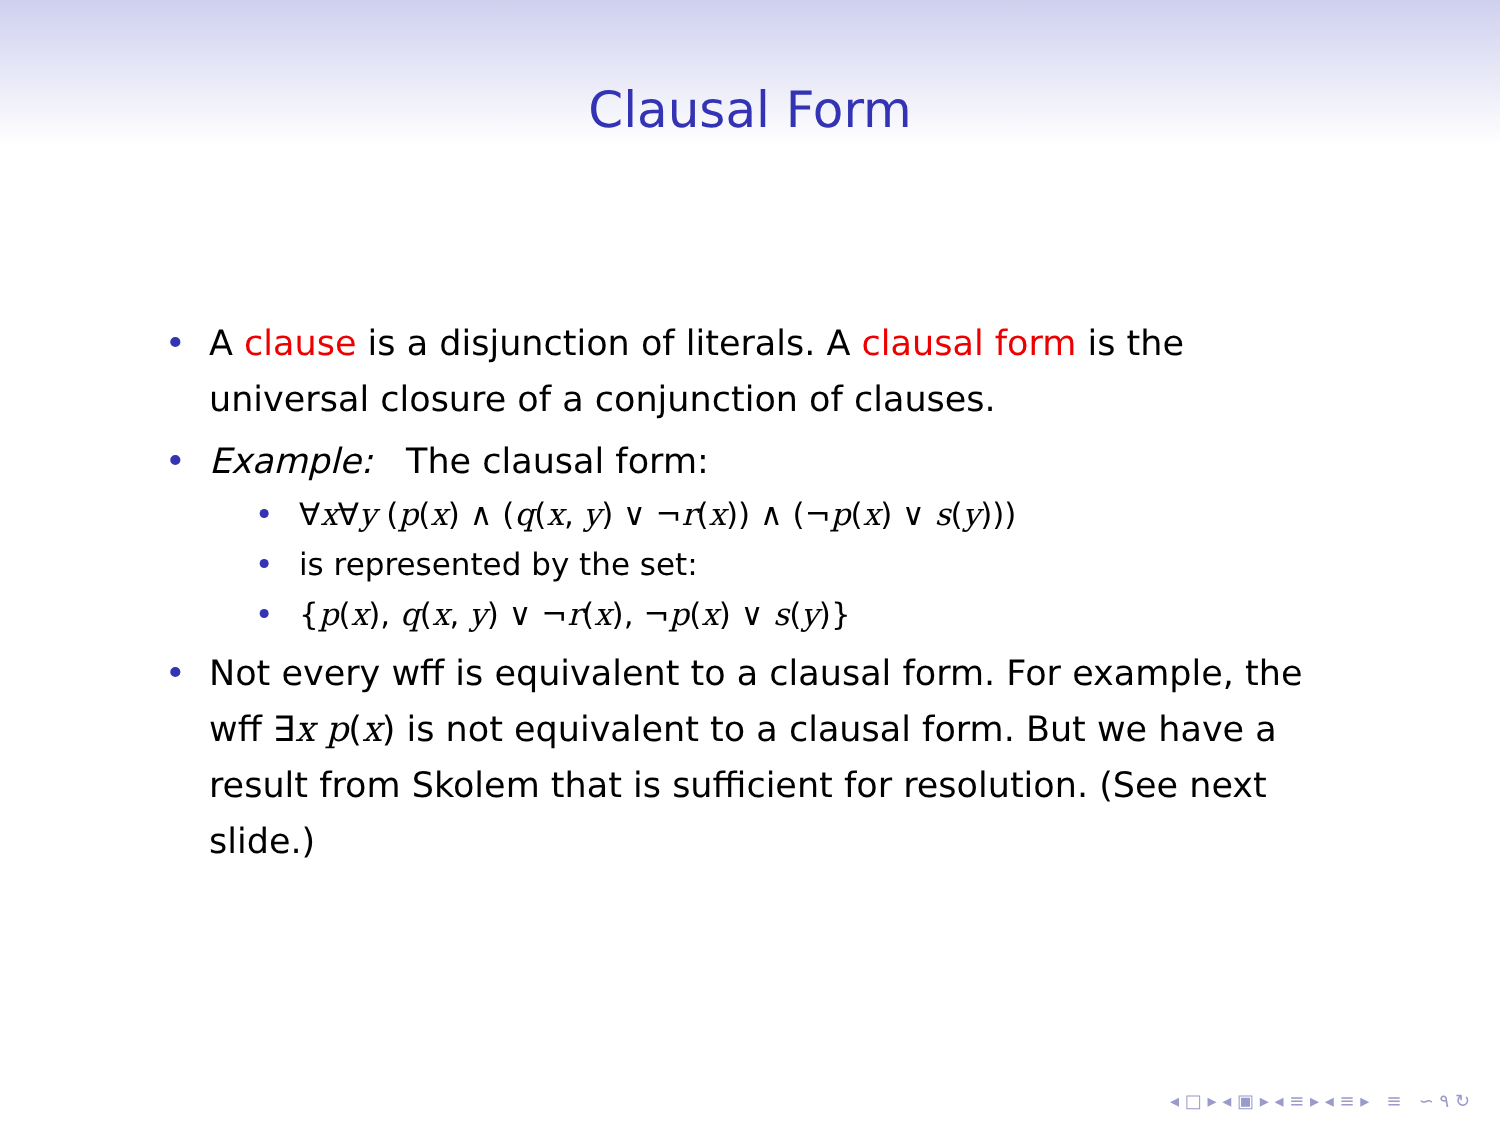Clausal Form
• A clause is a disjunction of literals. A clausal form is the universal closure of a conjunction of clauses.
• Example: The clausal form:
• ∀x∀y (p(x) ∧ (q(x, y) ∨ ¬r(x)) ∧ (¬p(x) ∨ s(y)))
• is represented by the set:
• {p(x), q(x, y) ∨ ¬r(x), ¬p(x) ∨ s(y)}
• Not every wff is equivalent to a clausal form. For example, the wff ∃x p(x) is not equivalent to a clausal form. But we have a result from Skolem that is sufficient for resolution. (See next slide.)
◂ □ ▸ ◂ ▣ ▸ ◂ ≡ ▸ ◂ ≡ ▸ ≡ ∽ ۹ ↻